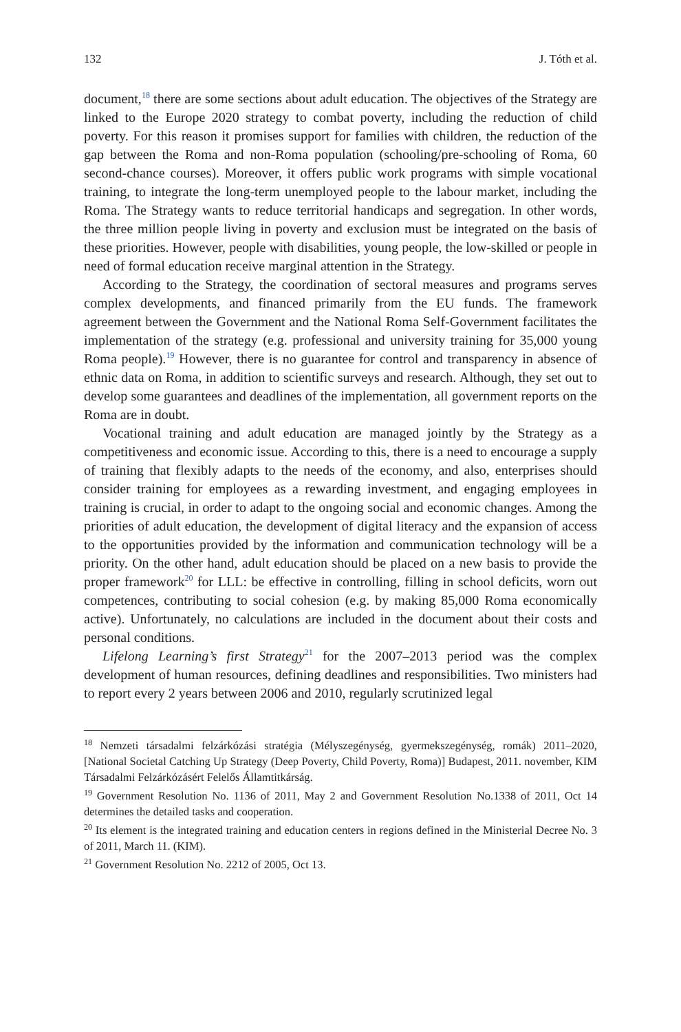132 J. Tóth et al.
document,<sup>18</sup> there are some sections about adult education. The objectives of the Strategy are linked to the Europe 2020 strategy to combat poverty, including the reduction of child poverty. For this reason it promises support for families with children, the reduction of the gap between the Roma and non-Roma population (schooling/pre-schooling of Roma, 60 second-chance courses). Moreover, it offers public work programs with simple vocational training, to integrate the long-term unemployed people to the labour market, including the Roma. The Strategy wants to reduce territorial handicaps and segregation. In other words, the three million people living in poverty and exclusion must be integrated on the basis of these priorities. However, people with disabilities, young people, the low-skilled or people in need of formal education receive marginal attention in the Strategy.
According to the Strategy, the coordination of sectoral measures and programs serves complex developments, and financed primarily from the EU funds. The framework agreement between the Government and the National Roma Self-Government facilitates the implementation of the strategy (e.g. professional and university training for 35,000 young Roma people).<sup>19</sup> However, there is no guarantee for control and transparency in absence of ethnic data on Roma, in addition to scientific surveys and research. Although, they set out to develop some guarantees and deadlines of the implementation, all government reports on the Roma are in doubt.
Vocational training and adult education are managed jointly by the Strategy as a competitiveness and economic issue. According to this, there is a need to encourage a supply of training that flexibly adapts to the needs of the economy, and also, enterprises should consider training for employees as a rewarding investment, and engaging employees in training is crucial, in order to adapt to the ongoing social and economic changes. Among the priorities of adult education, the development of digital literacy and the expansion of access to the opportunities provided by the information and communication technology will be a priority. On the other hand, adult education should be placed on a new basis to provide the proper framework<sup>20</sup> for LLL: be effective in controlling, filling in school deficits, worn out competences, contributing to social cohesion (e.g. by making 85,000 Roma economically active). Unfortunately, no calculations are included in the document about their costs and personal conditions.
Lifelong Learning’s first Strategy<sup>21</sup> for the 2007–2013 period was the complex development of human resources, defining deadlines and responsibilities. Two ministers had to report every 2 years between 2006 and 2010, regularly scrutinized legal
<sup>18</sup> Nemzeti társadalmi felzárkózási stratégia (Mélyszegénység, gyermekszegénység, romák) 2011–2020, [National Societal Catching Up Strategy (Deep Poverty, Child Poverty, Roma)] Budapest, 2011. november, KIM Társadalmi Felzárkózásért Felelős Államtitkárság.
<sup>19</sup> Government Resolution No. 1136 of 2011, May 2 and Government Resolution No.1338 of 2011, Oct 14 determines the detailed tasks and cooperation.
<sup>20</sup> Its element is the integrated training and education centers in regions defined in the Ministerial Decree No. 3 of 2011, March 11. (KIM).
<sup>21</sup> Government Resolution No. 2212 of 2005, Oct 13.